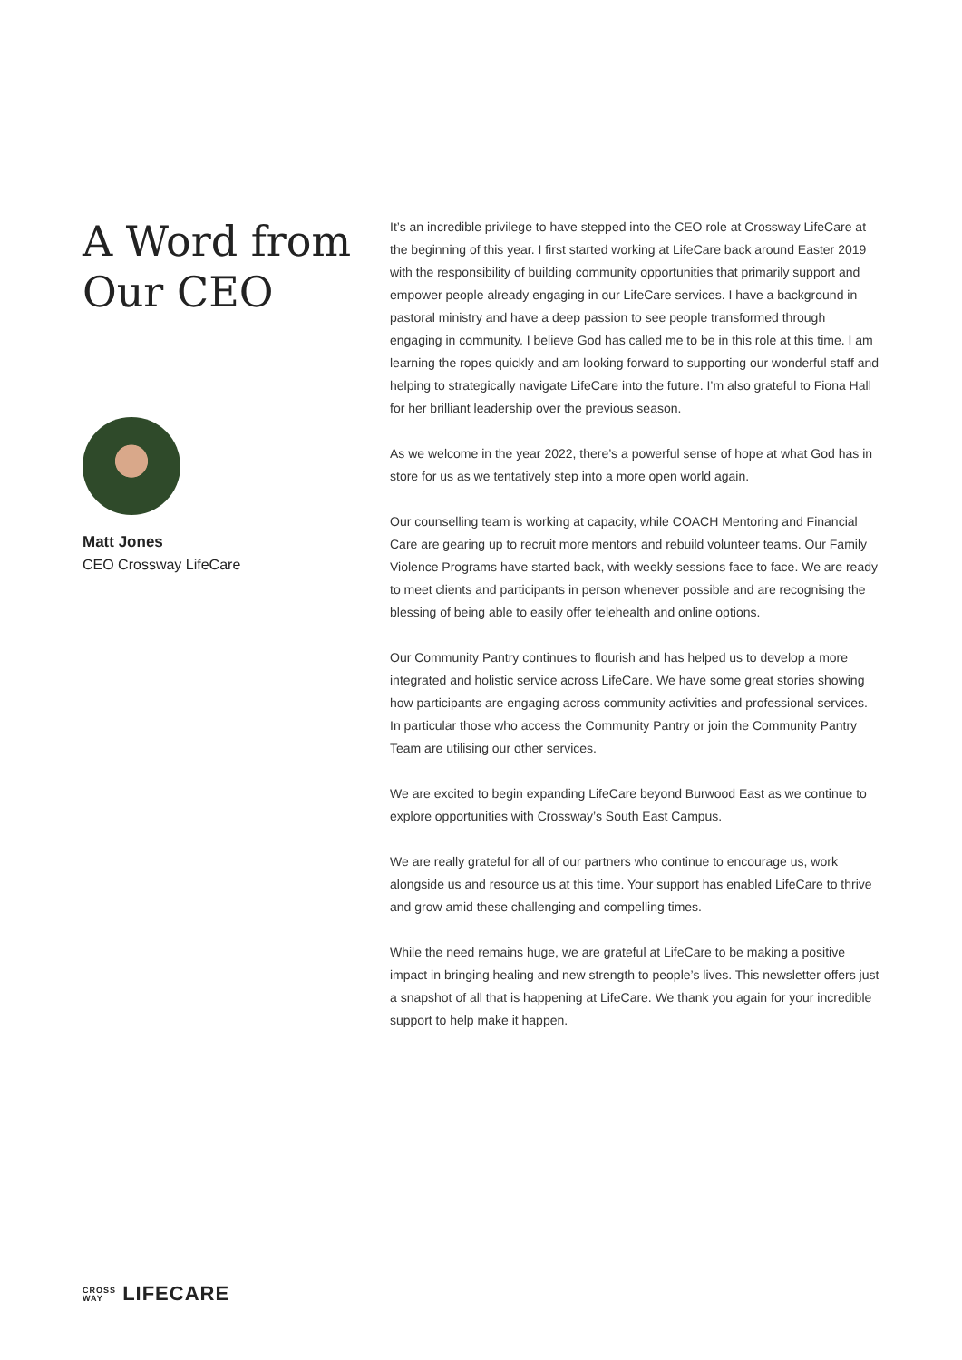A Word from Our CEO
Matt Jones
CEO Crossway LifeCare
It’s an incredible privilege to have stepped into the CEO role at Crossway LifeCare at the beginning of this year. I first started working at LifeCare back around Easter 2019 with the responsibility of building community opportunities that primarily support and empower people already engaging in our LifeCare services. I have a background in pastoral ministry and have a deep passion to see people transformed through engaging in community. I believe God has called me to be in this role at this time. I am learning the ropes quickly and am looking forward to supporting our wonderful staff and helping to strategically navigate LifeCare into the future. I’m also grateful to Fiona Hall for her brilliant leadership over the previous season.
As we welcome in the year 2022, there’s a powerful sense of hope at what God has in store for us as we tentatively step into a more open world again.
Our counselling team is working at capacity, while COACH Mentoring and Financial Care are gearing up to recruit more mentors and rebuild volunteer teams. Our Family Violence Programs have started back, with weekly sessions face to face. We are ready to meet clients and participants in person whenever possible and are recognising the blessing of being able to easily offer telehealth and online options.
Our Community Pantry continues to flourish and has helped us to develop a more integrated and holistic service across LifeCare. We have some great stories showing how participants are engaging across community activities and professional services. In particular those who access the Community Pantry or join the Community Pantry Team are utilising our other services.
We are excited to begin expanding LifeCare beyond Burwood East as we continue to explore opportunities with Crossway’s South East Campus.
We are really grateful for all of our partners who continue to encourage us, work alongside us and resource us at this time. Your support has enabled LifeCare to thrive and grow amid these challenging and compelling times.
While the need remains huge, we are grateful at LifeCare to be making a positive impact in bringing healing and new strength to people’s lives. This newsletter offers just a snapshot of all that is happening at LifeCare. We thank you again for your incredible support to help make it happen.
CROSS
WAY LIFECARE